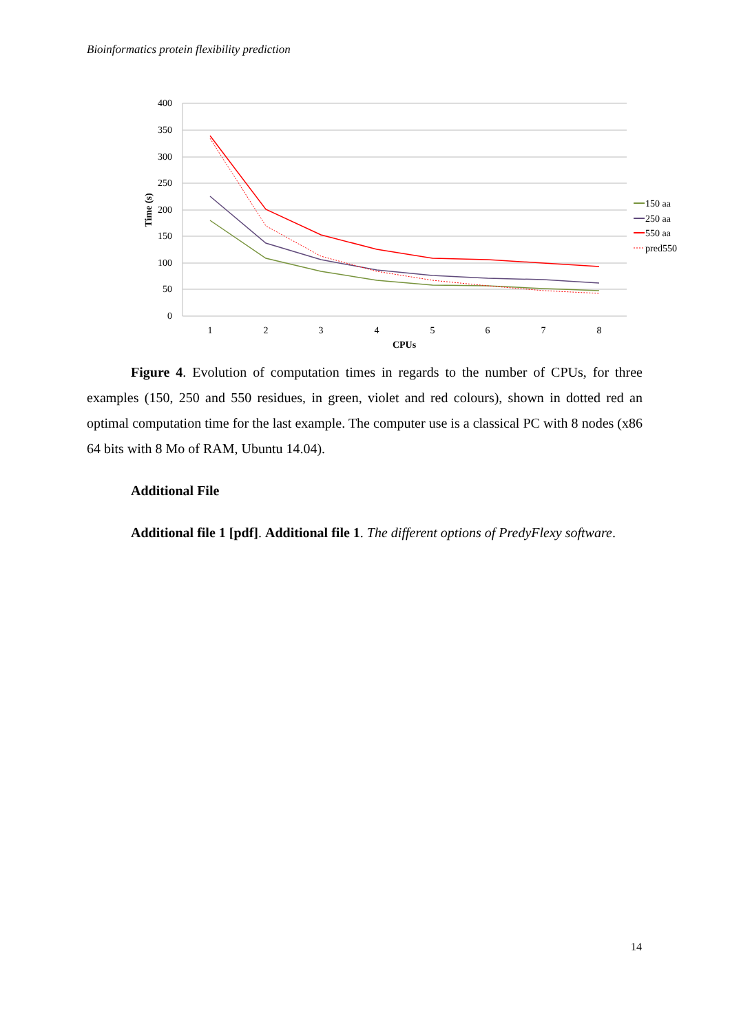Bioinformatics protein flexibility prediction
400
350
300
250
200
150
100
50
0
1
2
3
4
5
6
7
8
CPUs
Time (s)
150 aa
250 aa
550 aa
pred550
Figure 4. Evolution of computation times in regards to the number of CPUs, for three examples (150, 250 and 550 residues, in green, violet and red colours), shown in dotted red an optimal computation time for the last example. The computer use is a classical PC with 8 nodes (x86 64 bits with 8 Mo of RAM, Ubuntu 14.04).
Additional File
Additional file 1 [pdf]. Additional file 1. The different options of PredyFlexy software.
14